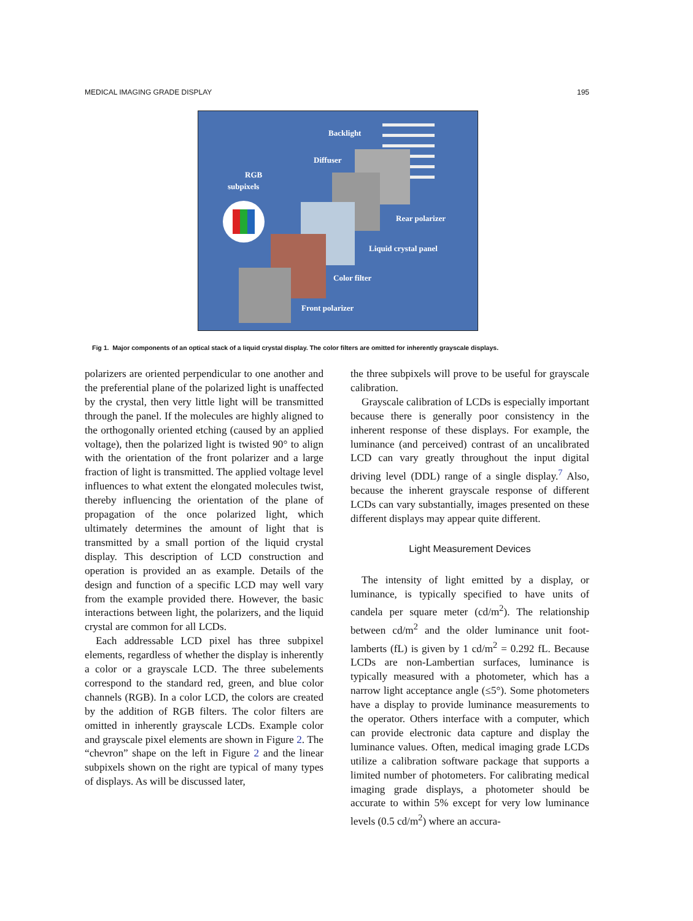MEDICAL IMAGING GRADE DISPLAY 195
Backlight
Diffuser
RGB
subpixels
Rear polarizer
Liquid crystal panel
Color filter
Front polarizer
Fig 1. Major components of an optical stack of a liquid crystal display. The color filters are omitted for inherently grayscale displays.
polarizers are oriented perpendicular to one another and the preferential plane of the polarized light is unaffected by the crystal, then very little light will be transmitted through the panel. If the molecules are highly aligned to the orthogonally oriented etching (caused by an applied voltage), then the polarized light is twisted 90° to align with the orientation of the front polarizer and a large fraction of light is transmitted. The applied voltage level influences to what extent the elongated molecules twist, thereby influencing the orientation of the plane of propagation of the once polarized light, which ultimately determines the amount of light that is transmitted by a small portion of the liquid crystal display. This description of LCD construction and operation is provided an as example. Details of the design and function of a specific LCD may well vary from the example provided there. However, the basic interactions between light, the polarizers, and the liquid crystal are common for all LCDs.
Each addressable LCD pixel has three subpixel elements, regardless of whether the display is inherently a color or a grayscale LCD. The three subelements correspond to the standard red, green, and blue color channels (RGB). In a color LCD, the colors are created by the addition of RGB filters. The color filters are omitted in inherently grayscale LCDs. Example color and grayscale pixel elements are shown in Figure 2. The “chevron” shape on the left in Figure 2 and the linear subpixels shown on the right are typical of many types of displays. As will be discussed later,
the three subpixels will prove to be useful for grayscale calibration.
Grayscale calibration of LCDs is especially important because there is generally poor consistency in the inherent response of these displays. For example, the luminance (and perceived) contrast of an uncalibrated LCD can vary greatly throughout the input digital driving level (DDL) range of a single display.<sup>7</sup> Also, because the inherent grayscale response of different LCDs can vary substantially, images presented on these different displays may appear quite different.
Light Measurement Devices
The intensity of light emitted by a display, or luminance, is typically specified to have units of candela per square meter (cd/m<sup>2</sup>). The relationship between cd/m<sup>2</sup> and the older luminance unit foot-lamberts (fL) is given by 1 cd/m<sup>2</sup> = 0.292 fL. Because LCDs are non-Lambertian surfaces, luminance is typically measured with a photometer, which has a narrow light acceptance angle (≤5°). Some photometers have a display to provide luminance measurements to the operator. Others interface with a computer, which can provide electronic data capture and display the luminance values. Often, medical imaging grade LCDs utilize a calibration software package that supports a limited number of photometers. For calibrating medical imaging grade displays, a photometer should be accurate to within 5% except for very low luminance levels (0.5 cd/m<sup>2</sup>) where an accura-